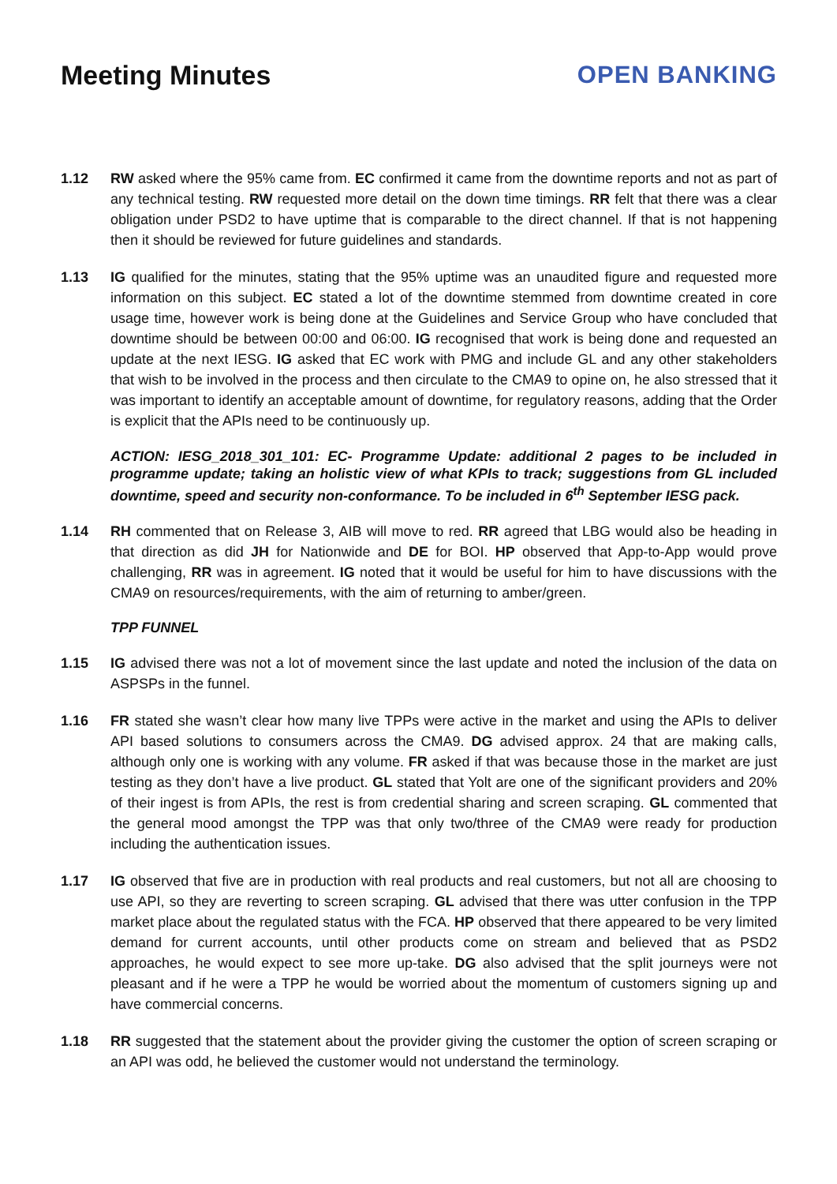Meeting Minutes OPEN BANKING
1.12 RW asked where the 95% came from. EC confirmed it came from the downtime reports and not as part of any technical testing. RW requested more detail on the down time timings. RR felt that there was a clear obligation under PSD2 to have uptime that is comparable to the direct channel. If that is not happening then it should be reviewed for future guidelines and standards.
1.13 IG qualified for the minutes, stating that the 95% uptime was an unaudited figure and requested more information on this subject. EC stated a lot of the downtime stemmed from downtime created in core usage time, however work is being done at the Guidelines and Service Group who have concluded that downtime should be between 00:00 and 06:00. IG recognised that work is being done and requested an update at the next IESG. IG asked that EC work with PMG and include GL and any other stakeholders that wish to be involved in the process and then circulate to the CMA9 to opine on, he also stressed that it was important to identify an acceptable amount of downtime, for regulatory reasons, adding that the Order is explicit that the APIs need to be continuously up.
ACTION: IESG_2018_301_101: EC- Programme Update: additional 2 pages to be included in programme update; taking an holistic view of what KPIs to track; suggestions from GL included downtime, speed and security non-conformance. To be included in 6<sup>th</sup> September IESG pack.
1.14 RH commented that on Release 3, AIB will move to red. RR agreed that LBG would also be heading in that direction as did JH for Nationwide and DE for BOI. HP observed that App-to-App would prove challenging, RR was in agreement. IG noted that it would be useful for him to have discussions with the CMA9 on resources/requirements, with the aim of returning to amber/green.
TPP FUNNEL
1.15 IG advised there was not a lot of movement since the last update and noted the inclusion of the data on ASPSPs in the funnel.
1.16 FR stated she wasn’t clear how many live TPPs were active in the market and using the APIs to deliver API based solutions to consumers across the CMA9. DG advised approx. 24 that are making calls, although only one is working with any volume. FR asked if that was because those in the market are just testing as they don’t have a live product. GL stated that Yolt are one of the significant providers and 20% of their ingest is from APIs, the rest is from credential sharing and screen scraping. GL commented that the general mood amongst the TPP was that only two/three of the CMA9 were ready for production including the authentication issues.
1.17 IG observed that five are in production with real products and real customers, but not all are choosing to use API, so they are reverting to screen scraping. GL advised that there was utter confusion in the TPP market place about the regulated status with the FCA. HP observed that there appeared to be very limited demand for current accounts, until other products come on stream and believed that as PSD2 approaches, he would expect to see more up-take. DG also advised that the split journeys were not pleasant and if he were a TPP he would be worried about the momentum of customers signing up and have commercial concerns.
1.18 RR suggested that the statement about the provider giving the customer the option of screen scraping or an API was odd, he believed the customer would not understand the terminology.